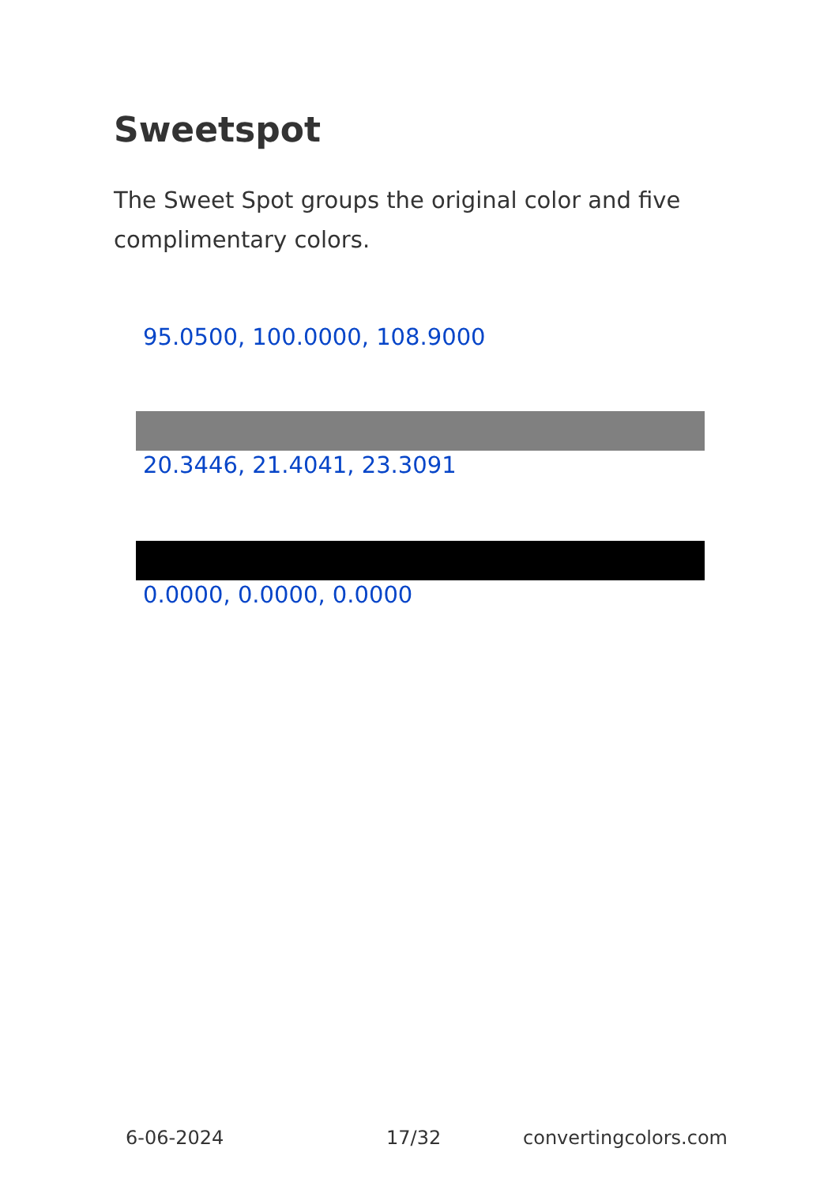Sweetspot
The Sweet Spot groups the original color and five complimentary colors.
95.0500, 100.0000, 108.9000
20.3446, 21.4041, 23.3091
0.0000, 0.0000, 0.0000
6-06-2024 17/32 convertingcolors.com